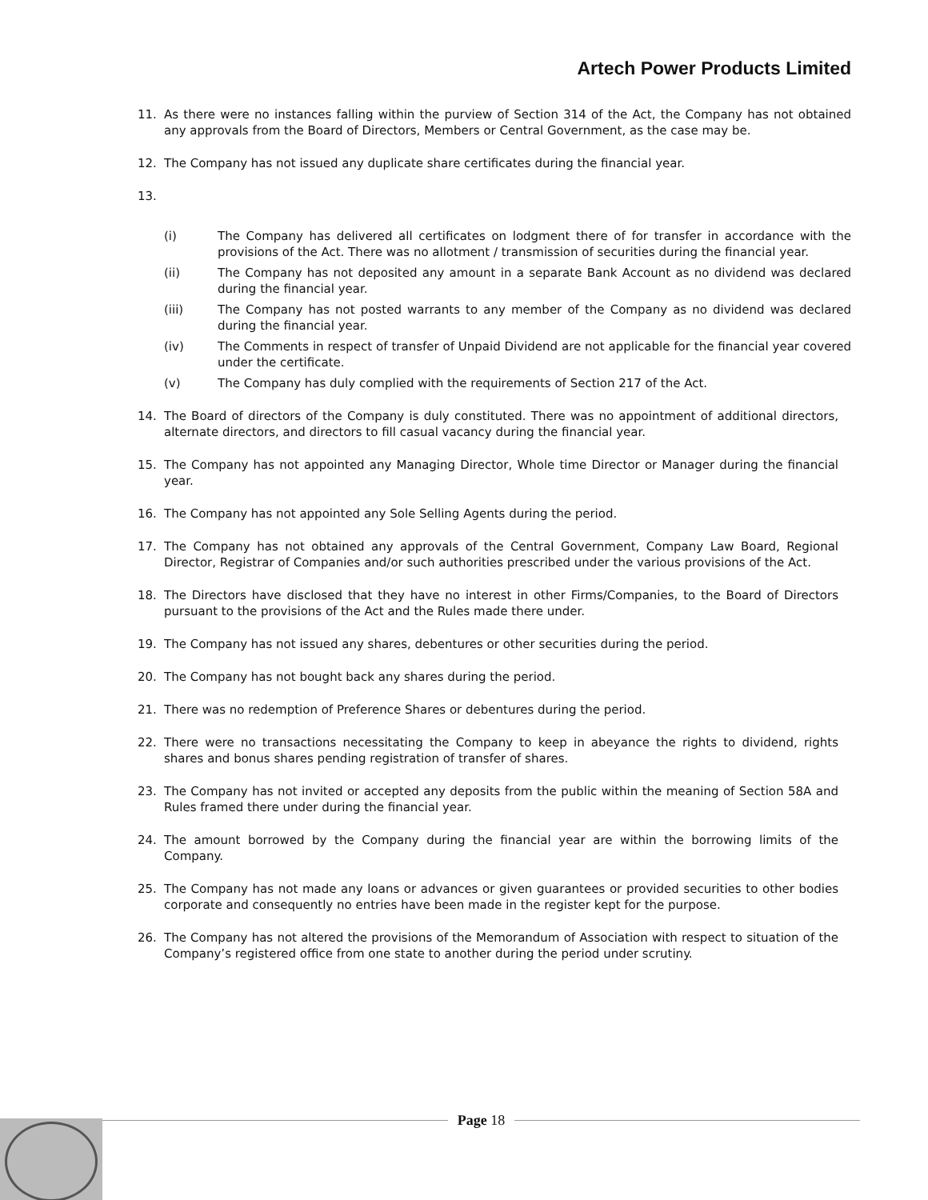Artech Power Products Limited
11. As there were no instances falling within the purview of Section 314 of the Act, the Company has not obtained any approvals from the Board of Directors, Members or Central Government, as the case may be.
12. The Company has not issued any duplicate share certificates during the financial year.
13.
(i) The Company has delivered all certificates on lodgment there of for transfer in accordance with the provisions of the Act. There was no allotment / transmission of securities during the financial year.
(ii) The Company has not deposited any amount in a separate Bank Account as no dividend was declared during the financial year.
(iii) The Company has not posted warrants to any member of the Company as no dividend was declared during the financial year.
(iv) The Comments in respect of transfer of Unpaid Dividend are not applicable for the financial year covered under the certificate.
(v) The Company has duly complied with the requirements of Section 217 of the Act.
14. The Board of directors of the Company is duly constituted. There was no appointment of additional directors, alternate directors, and directors to fill casual vacancy during the financial year.
15. The Company has not appointed any Managing Director, Whole time Director or Manager during the financial year.
16. The Company has not appointed any Sole Selling Agents during the period.
17. The Company has not obtained any approvals of the Central Government, Company Law Board, Regional Director, Registrar of Companies and/or such authorities prescribed under the various provisions of the Act.
18. The Directors have disclosed that they have no interest in other Firms/Companies, to the Board of Directors pursuant to the provisions of the Act and the Rules made there under.
19. The Company has not issued any shares, debentures or other securities during the period.
20. The Company has not bought back any shares during the period.
21. There was no redemption of Preference Shares or debentures during the period.
22. There were no transactions necessitating the Company to keep in abeyance the rights to dividend, rights shares and bonus shares pending registration of transfer of shares.
23. The Company has not invited or accepted any deposits from the public within the meaning of Section 58A and Rules framed there under during the financial year.
24. The amount borrowed by the Company during the financial year are within the borrowing limits of the Company.
25. The Company has not made any loans or advances or given guarantees or provided securities to other bodies corporate and consequently no entries have been made in the register kept for the purpose.
26. The Company has not altered the provisions of the Memorandum of Association with respect to situation of the Company’s registered office from one state to another during the period under scrutiny.
Page 18